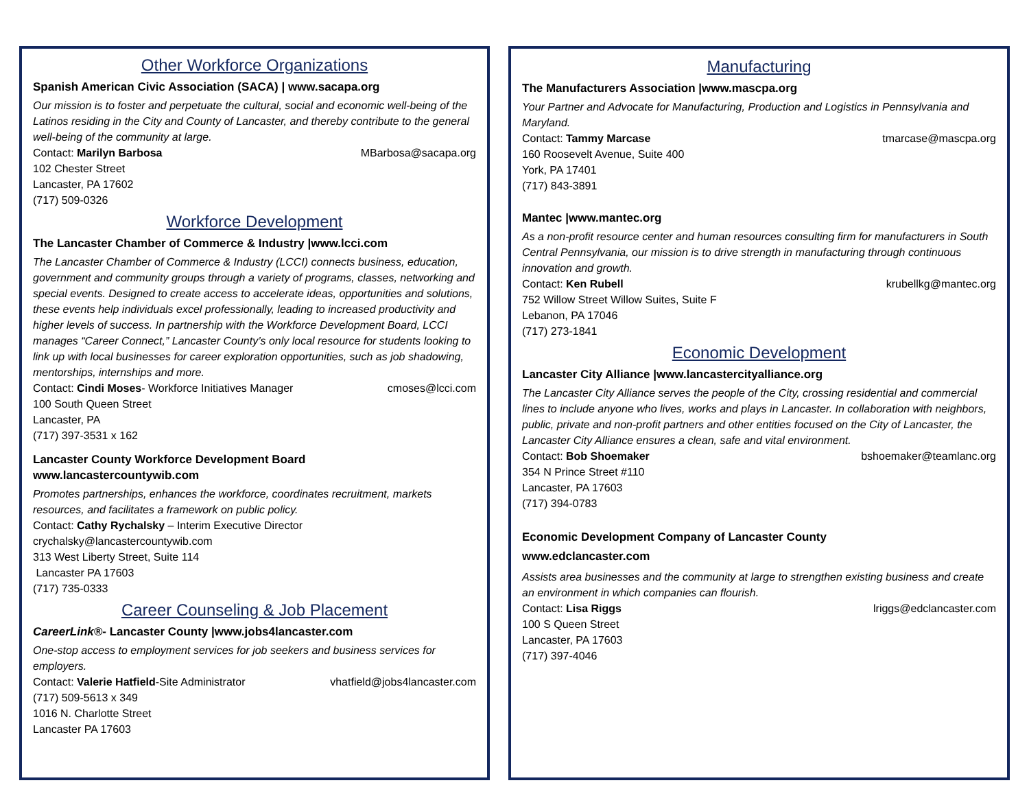Other Workforce Organizations
Spanish American Civic Association (SACA) | www.sacapa.org
Our mission is to foster and perpetuate the cultural, social and economic well-being of the Latinos residing in the City and County of Lancaster, and thereby contribute to the general well-being of the community at large.
Contact: Marilyn Barbosa MBarbosa@sacapa.org
102 Chester Street
Lancaster, PA 17602
(717) 509-0326
Workforce Development
The Lancaster Chamber of Commerce & Industry |www.lcci.com
The Lancaster Chamber of Commerce & Industry (LCCI) connects business, education, government and community groups through a variety of programs, classes, networking and special events. Designed to create access to accelerate ideas, opportunities and solutions, these events help individuals excel professionally, leading to increased productivity and higher levels of success. In partnership with the Workforce Development Board, LCCI manages “Career Connect,” Lancaster County’s only local resource for students looking to link up with local businesses for career exploration opportunities, such as job shadowing, mentorships, internships and more.
Contact: Cindi Moses- Workforce Initiatives Manager cmoses@lcci.com
100 South Queen Street
Lancaster, PA
(717) 397-3531 x 162
Lancaster County Workforce Development Board
www.lancastercountywib.com
Promotes partnerships, enhances the workforce, coordinates recruitment, markets resources, and facilitates a framework on public policy.
Contact: Cathy Rychalsky – Interim Executive Director
crychalsky@lancastercountywib.com
313 West Liberty Street, Suite 114
Lancaster PA 17603
(717) 735-0333
Career Counseling & Job Placement
CareerLink®- Lancaster County |www.jobs4lancaster.com
One-stop access to employment services for job seekers and business services for employers.
Contact: Valerie Hatfield-Site Administrator vhatfield@jobs4lancaster.com
(717) 509-5613 x 349
1016 N. Charlotte Street
Lancaster PA 17603
Manufacturing
The Manufacturers Association |www.mascpa.org
Your Partner and Advocate for Manufacturing, Production and Logistics in Pennsylvania and Maryland.
Contact: Tammy Marcase tmarcase@mascpa.org
160 Roosevelt Avenue, Suite 400
York, PA 17401
(717) 843-3891
Mantec |www.mantec.org
As a non-profit resource center and human resources consulting firm for manufacturers in South Central Pennsylvania, our mission is to drive strength in manufacturing through continuous innovation and growth.
Contact: Ken Rubell krubellkg@mantec.org
752 Willow Street Willow Suites, Suite F
Lebanon, PA 17046
(717) 273-1841
Economic Development
Lancaster City Alliance |www.lancastercityalliance.org
The Lancaster City Alliance serves the people of the City, crossing residential and commercial lines to include anyone who lives, works and plays in Lancaster. In collaboration with neighbors, public, private and non-profit partners and other entities focused on the City of Lancaster, the Lancaster City Alliance ensures a clean, safe and vital environment.
Contact: Bob Shoemaker bshoemaker@teamlanc.org
354 N Prince Street #110
Lancaster, PA 17603
(717) 394-0783
Economic Development Company of Lancaster County
www.edclancaster.com
Assists area businesses and the community at large to strengthen existing business and create an environment in which companies can flourish.
Contact: Lisa Riggs lriggs@edclancaster.com
100 S Queen Street
Lancaster, PA 17603
(717) 397-4046